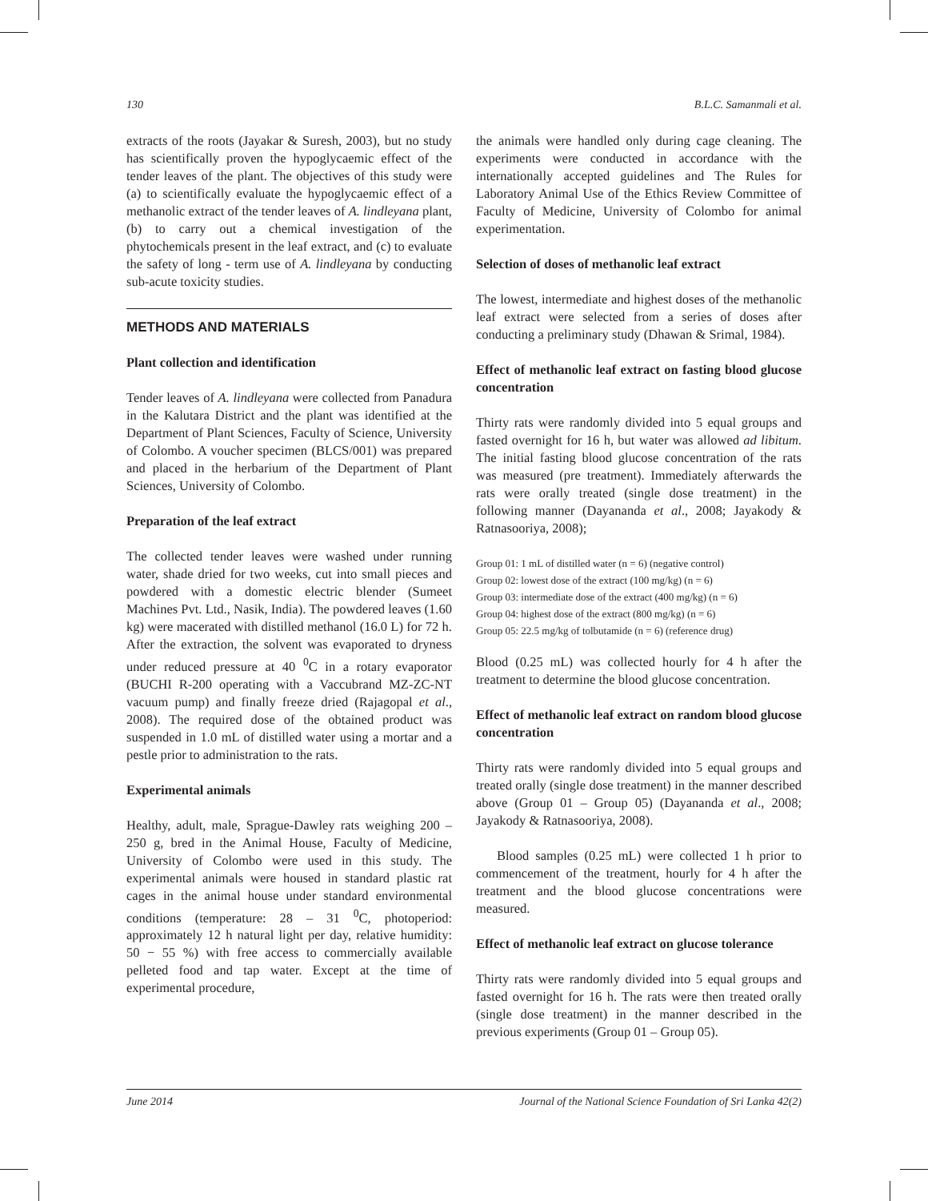130 B.L.C. Samanmali et al.
extracts of the roots (Jayakar & Suresh, 2003), but no study has scientifically proven the hypoglycaemic effect of the tender leaves of the plant. The objectives of this study were (a) to scientifically evaluate the hypoglycaemic effect of a methanolic extract of the tender leaves of A. lindleyana plant, (b) to carry out a chemical investigation of the phytochemicals present in the leaf extract, and (c) to evaluate the safety of long - term use of A. lindleyana by conducting sub-acute toxicity studies.
METHODS AND MATERIALS
Plant collection and identification
Tender leaves of A. lindleyana were collected from Panadura in the Kalutara District and the plant was identified at the Department of Plant Sciences, Faculty of Science, University of Colombo. A voucher specimen (BLCS/001) was prepared and placed in the herbarium of the Department of Plant Sciences, University of Colombo.
Preparation of the leaf extract
The collected tender leaves were washed under running water, shade dried for two weeks, cut into small pieces and powdered with a domestic electric blender (Sumeet Machines Pvt. Ltd., Nasik, India). The powdered leaves (1.60 kg) were macerated with distilled methanol (16.0 L) for 72 h. After the extraction, the solvent was evaporated to dryness under reduced pressure at 40 <sup>0</sup>C in a rotary evaporator (BUCHI R-200 operating with a Vaccubrand MZ-ZC-NT vacuum pump) and finally freeze dried (Rajagopal et al., 2008). The required dose of the obtained product was suspended in 1.0 mL of distilled water using a mortar and a pestle prior to administration to the rats.
Experimental animals
Healthy, adult, male, Sprague-Dawley rats weighing 200 – 250 g, bred in the Animal House, Faculty of Medicine, University of Colombo were used in this study. The experimental animals were housed in standard plastic rat cages in the animal house under standard environmental conditions (temperature: 28 – 31 <sup>0</sup>C, photoperiod: approximately 12 h natural light per day, relative humidity: 50 − 55 %) with free access to commercially available pelleted food and tap water. Except at the time of experimental procedure,
the animals were handled only during cage cleaning. The experiments were conducted in accordance with the internationally accepted guidelines and The Rules for Laboratory Animal Use of the Ethics Review Committee of Faculty of Medicine, University of Colombo for animal experimentation.
Selection of doses of methanolic leaf extract
The lowest, intermediate and highest doses of the methanolic leaf extract were selected from a series of doses after conducting a preliminary study (Dhawan & Srimal, 1984).
Effect of methanolic leaf extract on fasting blood glucose concentration
Thirty rats were randomly divided into 5 equal groups and fasted overnight for 16 h, but water was allowed ad libitum. The initial fasting blood glucose concentration of the rats was measured (pre treatment). Immediately afterwards the rats were orally treated (single dose treatment) in the following manner (Dayananda et al., 2008; Jayakody & Ratnasooriya, 2008);
Group 01: 1 mL of distilled water (n = 6) (negative control)
Group 02: lowest dose of the extract (100 mg/kg) (n = 6)
Group 03: intermediate dose of the extract (400 mg/kg) (n = 6)
Group 04: highest dose of the extract (800 mg/kg) (n = 6)
Group 05: 22.5 mg/kg of tolbutamide (n = 6) (reference drug)
Blood (0.25 mL) was collected hourly for 4 h after the treatment to determine the blood glucose concentration.
Effect of methanolic leaf extract on random blood glucose concentration
Thirty rats were randomly divided into 5 equal groups and treated orally (single dose treatment) in the manner described above (Group 01 – Group 05) (Dayananda et al., 2008; Jayakody & Ratnasooriya, 2008).
Blood samples (0.25 mL) were collected 1 h prior to commencement of the treatment, hourly for 4 h after the treatment and the blood glucose concentrations were measured.
Effect of methanolic leaf extract on glucose tolerance
Thirty rats were randomly divided into 5 equal groups and fasted overnight for 16 h. The rats were then treated orally (single dose treatment) in the manner described in the previous experiments (Group 01 – Group 05).
June 2014 Journal of the National Science Foundation of Sri Lanka 42(2)